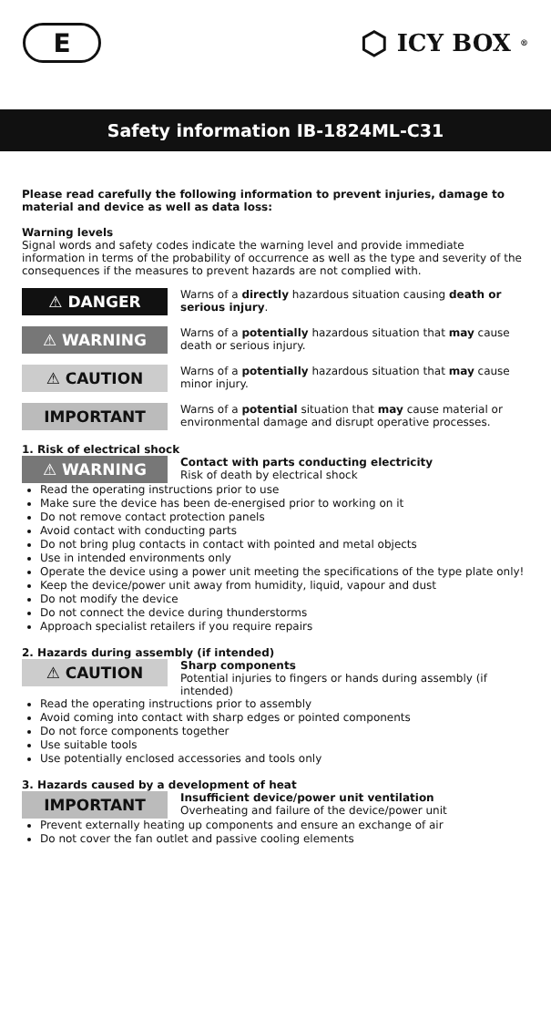E
⬡ ICY BOX<sup>®</sup>
Safety information IB-1824ML-C31
Please read carefully the following information to prevent injuries, damage to material and device as well as data loss:
Warning levels
Signal words and safety codes indicate the warning level and provide immediate information in terms of the probability of occurrence as well as the type and severity of the consequences if the measures to prevent hazards are not complied with.
⚠ DANGER
Warns of a directly hazardous situation causing death or serious injury.
⚠ WARNING
Warns of a potentially hazardous situation that may cause death or serious injury.
⚠ CAUTION
Warns of a potentially hazardous situation that may cause minor injury.
IMPORTANT
Warns of a potential situation that may cause material or environmental damage and disrupt operative processes.
1. Risk of electrical shock
⚠ WARNING
Contact with parts conducting electricity
Risk of death by electrical shock
Read the operating instructions prior to use
Make sure the device has been de-energised prior to working on it
Do not remove contact protection panels
Avoid contact with conducting parts
Do not bring plug contacts in contact with pointed and metal objects
Use in intended environments only
Operate the device using a power unit meeting the specifications of the type plate only!
Keep the device/power unit away from humidity, liquid, vapour and dust
Do not modify the device
Do not connect the device during thunderstorms
Approach specialist retailers if you require repairs
2. Hazards during assembly (if intended)
⚠ CAUTION
Sharp components
Potential injuries to fingers or hands during assembly (if intended)
Read the operating instructions prior to assembly
Avoid coming into contact with sharp edges or pointed components
Do not force components together
Use suitable tools
Use potentially enclosed accessories and tools only
3. Hazards caused by a development of heat
IMPORTANT
Insufficient device/power unit ventilation
Overheating and failure of the device/power unit
Prevent externally heating up components and ensure an exchange of air
Do not cover the fan outlet and passive cooling elements